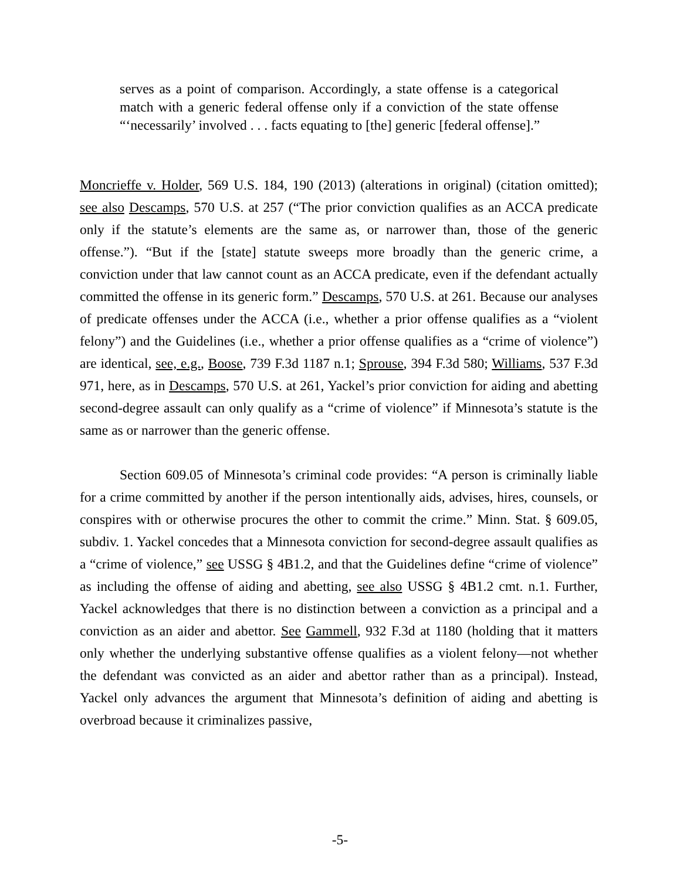serves as a point of comparison. Accordingly, a state offense is a categorical match with a generic federal offense only if a conviction of the state offense “‘necessarily’ involved . . . facts equating to [the] generic [federal offense].”
Moncrieffe v. Holder, 569 U.S. 184, 190 (2013) (alterations in original) (citation omitted); see also Descamps, 570 U.S. at 257 (“The prior conviction qualifies as an ACCA predicate only if the statute’s elements are the same as, or narrower than, those of the generic offense.”). “But if the [state] statute sweeps more broadly than the generic crime, a conviction under that law cannot count as an ACCA predicate, even if the defendant actually committed the offense in its generic form.” Descamps, 570 U.S. at 261. Because our analyses of predicate offenses under the ACCA (i.e., whether a prior offense qualifies as a “violent felony”) and the Guidelines (i.e., whether a prior offense qualifies as a “crime of violence”) are identical, see, e.g., Boose, 739 F.3d 1187 n.1; Sprouse, 394 F.3d 580; Williams, 537 F.3d 971, here, as in Descamps, 570 U.S. at 261, Yackel’s prior conviction for aiding and abetting second-degree assault can only qualify as a “crime of violence” if Minnesota’s statute is the same as or narrower than the generic offense.
Section 609.05 of Minnesota’s criminal code provides: “A person is criminally liable for a crime committed by another if the person intentionally aids, advises, hires, counsels, or conspires with or otherwise procures the other to commit the crime.” Minn. Stat. § 609.05, subdiv. 1. Yackel concedes that a Minnesota conviction for second-degree assault qualifies as a “crime of violence,” see USSG § 4B1.2, and that the Guidelines define “crime of violence” as including the offense of aiding and abetting, see also USSG § 4B1.2 cmt. n.1. Further, Yackel acknowledges that there is no distinction between a conviction as a principal and a conviction as an aider and abettor. See Gammell, 932 F.3d at 1180 (holding that it matters only whether the underlying substantive offense qualifies as a violent felony—not whether the defendant was convicted as an aider and abettor rather than as a principal). Instead, Yackel only advances the argument that Minnesota’s definition of aiding and abetting is overbroad because it criminalizes passive,
-5-